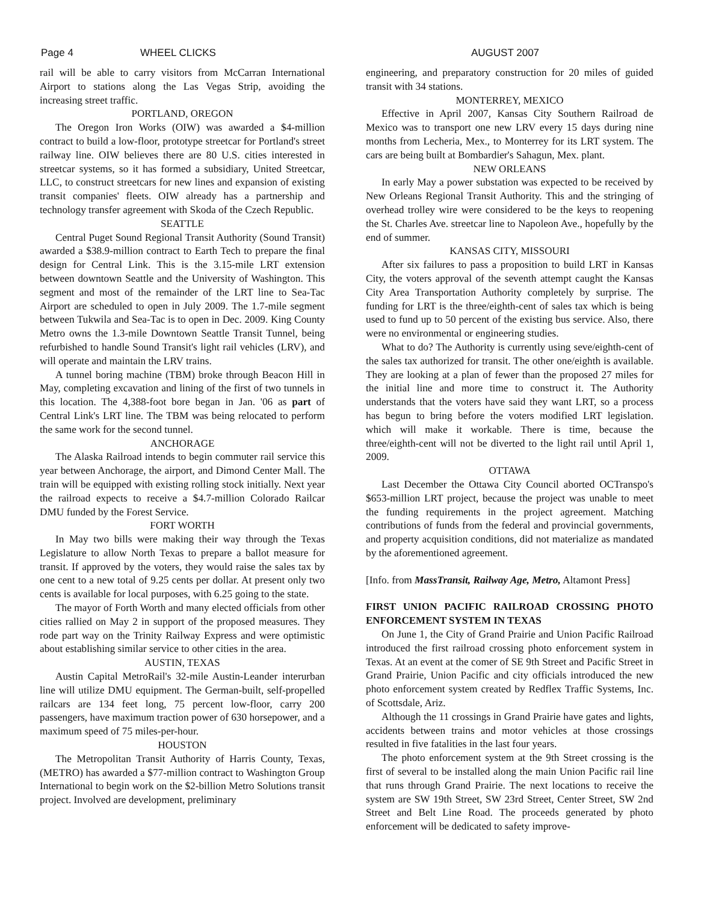Page 4 WHEEL CLICKS AUGUST 2007
rail will be able to carry visitors from McCarran International Airport to stations along the Las Vegas Strip, avoiding the increasing street traffic.
PORTLAND, OREGON
The Oregon Iron Works (OIW) was awarded a $4-million contract to build a low-floor, prototype streetcar for Portland's street railway line. OIW believes there are 80 U.S. cities interested in streetcar systems, so it has formed a subsidiary, United Streetcar, LLC, to construct streetcars for new lines and expansion of existing transit companies' fleets. OIW already has a partnership and technology transfer agreement with Skoda of the Czech Republic.
SEATTLE
Central Puget Sound Regional Transit Authority (Sound Transit) awarded a $38.9-million contract to Earth Tech to prepare the final design for Central Link. This is the 3.15-mile LRT extension between downtown Seattle and the University of Washington. This segment and most of the remainder of the LRT line to Sea-Tac Airport are scheduled to open in July 2009. The 1.7-mile segment between Tukwila and Sea-Tac is to open in Dec. 2009. King County Metro owns the 1.3-mile Downtown Seattle Transit Tunnel, being refurbished to handle Sound Transit's light rail vehicles (LRV), and will operate and maintain the LRV trains.
A tunnel boring machine (TBM) broke through Beacon Hill in May, completing excavation and lining of the first of two tunnels in this location. The 4,388-foot bore began in Jan. '06 as part of Central Link's LRT line. The TBM was being relocated to perform the same work for the second tunnel.
ANCHORAGE
The Alaska Railroad intends to begin commuter rail service this year between Anchorage, the airport, and Dimond Center Mall. The train will be equipped with existing rolling stock initially. Next year the railroad expects to receive a $4.7-million Colorado Railcar DMU funded by the Forest Service.
FORT WORTH
In May two bills were making their way through the Texas Legislature to allow North Texas to prepare a ballot measure for transit. If approved by the voters, they would raise the sales tax by one cent to a new total of 9.25 cents per dollar. At present only two cents is available for local purposes, with 6.25 going to the state.
The mayor of Forth Worth and many elected officials from other cities rallied on May 2 in support of the proposed measures. They rode part way on the Trinity Railway Express and were optimistic about establishing similar service to other cities in the area.
AUSTIN, TEXAS
Austin Capital MetroRail's 32-mile Austin-Leander interurban line will utilize DMU equipment. The German-built, self-propelled railcars are 134 feet long, 75 percent low-floor, carry 200 passengers, have maximum traction power of 630 horsepower, and a maximum speed of 75 miles-per-hour.
HOUSTON
The Metropolitan Transit Authority of Harris County, Texas, (METRO) has awarded a $77-million contract to Washington Group International to begin work on the $2-billion Metro Solutions transit project. Involved are development, preliminary
engineering, and preparatory construction for 20 miles of guided transit with 34 stations.
MONTERREY, MEXICO
Effective in April 2007, Kansas City Southern Railroad de Mexico was to transport one new LRV every 15 days during nine months from Lecheria, Mex., to Monterrey for its LRT system. The cars are being built at Bombardier's Sahagun, Mex. plant.
NEW ORLEANS
In early May a power substation was expected to be received by New Orleans Regional Transit Authority. This and the stringing of overhead trolley wire were considered to be the keys to reopening the St. Charles Ave. streetcar line to Napoleon Ave., hopefully by the end of summer.
KANSAS CITY, MISSOURI
After six failures to pass a proposition to build LRT in Kansas City, the voters approval of the seventh attempt caught the Kansas City Area Transportation Authority completely by surprise. The funding for LRT is the three/eighth-cent of sales tax which is being used to fund up to 50 percent of the existing bus service. Also, there were no environmental or engineering studies.
What to do? The Authority is currently using seve/eighth-cent of the sales tax authorized for transit. The other one/eighth is available. They are looking at a plan of fewer than the proposed 27 miles for the initial line and more time to construct it. The Authority understands that the voters have said they want LRT, so a process has begun to bring before the voters modified LRT legislation. which will make it workable. There is time, because the three/eighth-cent will not be diverted to the light rail until April 1, 2009.
OTTAWA
Last December the Ottawa City Council aborted OCTranspo's $653-million LRT project, because the project was unable to meet the funding requirements in the project agreement. Matching contributions of funds from the federal and provincial governments, and property acquisition conditions, did not materialize as mandated by the aforementioned agreement.
[Info. from MassTransit, Railway Age, Metro, Altamont Press]
FIRST UNION PACIFIC RAILROAD CROSSING PHOTO ENFORCEMENT SYSTEM IN TEXAS
On June 1, the City of Grand Prairie and Union Pacific Railroad introduced the first railroad crossing photo enforcement system in Texas. At an event at the comer of SE 9th Street and Pacific Street in Grand Prairie, Union Pacific and city officials introduced the new photo enforcement system created by Redflex Traffic Systems, Inc. of Scottsdale, Ariz.
Although the 11 crossings in Grand Prairie have gates and lights, accidents between trains and motor vehicles at those crossings resulted in five fatalities in the last four years.
The photo enforcement system at the 9th Street crossing is the first of several to be installed along the main Union Pacific rail line that runs through Grand Prairie. The next locations to receive the system are SW 19th Street, SW 23rd Street, Center Street, SW 2nd Street and Belt Line Road. The proceeds generated by photo enforcement will be dedicated to safety improve-